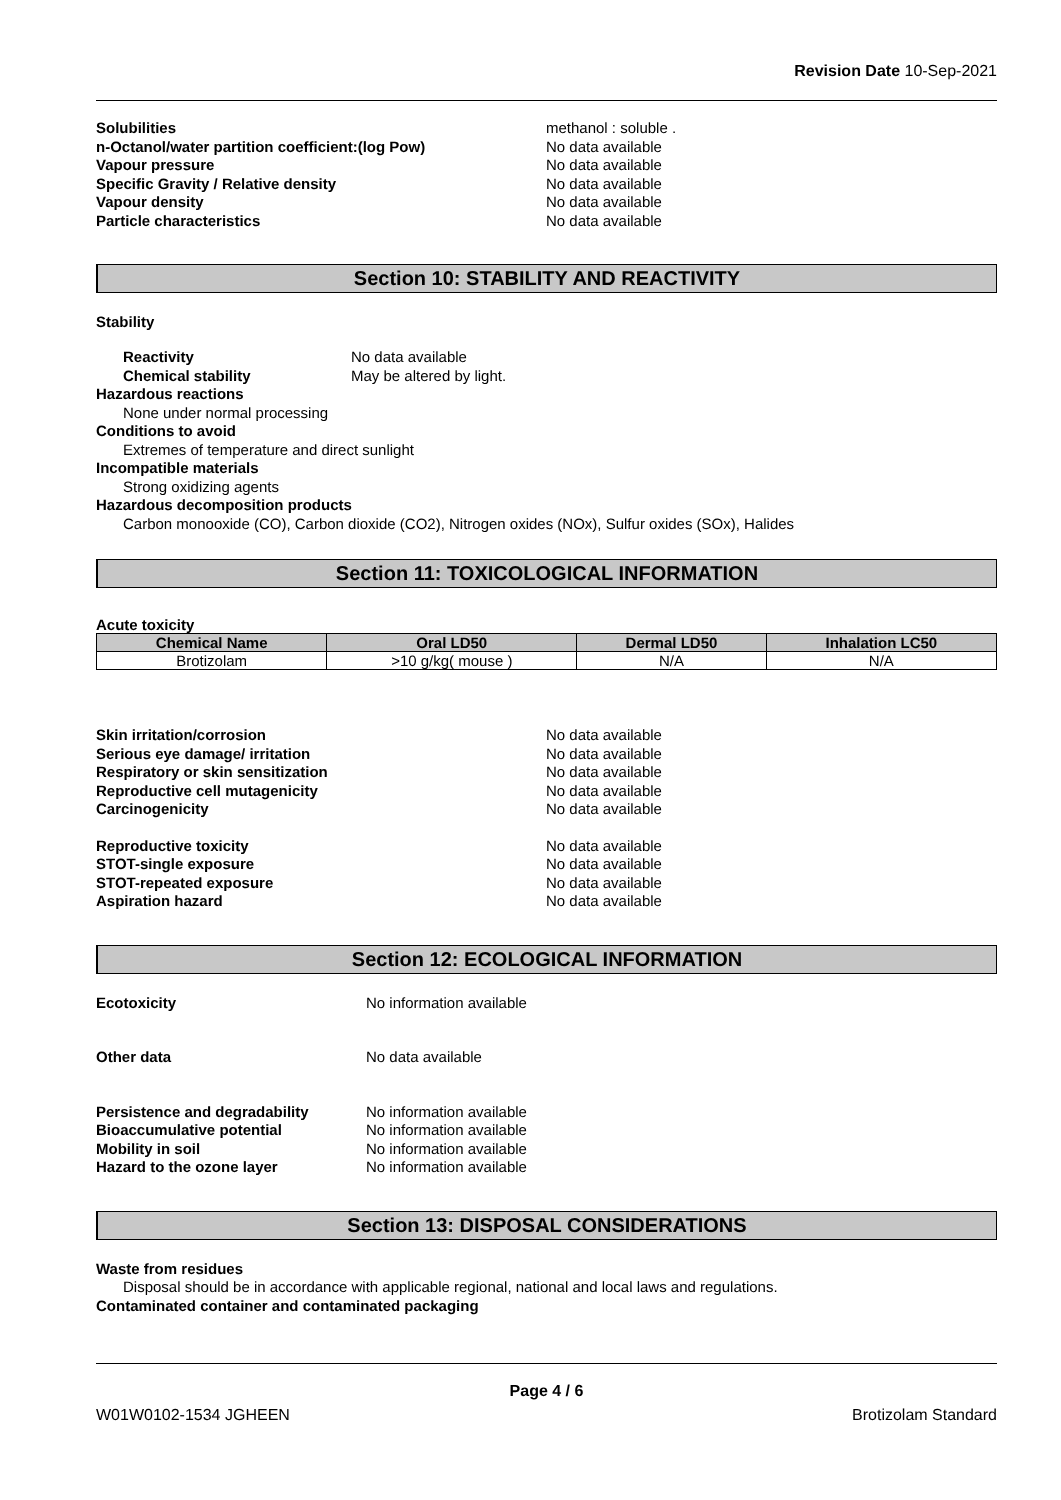Revision Date 10-Sep-2021
Solubilities methanol : soluble . n-Octanol/water partition coefficient:(log Pow) No data available Vapour pressure No data available Specific Gravity / Relative density No data available Vapour density No data available Particle characteristics No data available
Section 10: STABILITY AND REACTIVITY
Stability
Reactivity No data available Chemical stability May be altered by light.
Hazardous reactions
None under normal processing
Conditions to avoid
Extremes of temperature and direct sunlight
Incompatible materials
Strong oxidizing agents
Hazardous decomposition products
Carbon monooxide (CO), Carbon dioxide (CO2), Nitrogen oxides (NOx), Sulfur oxides (SOx), Halides
Section 11: TOXICOLOGICAL INFORMATION
Acute toxicity
| Chemical Name | Oral LD50 | Dermal LD50 | Inhalation LC50 |
| --- | --- | --- | --- |
| Brotizolam | >10 g/kg( mouse ) | N/A | N/A |
Skin irritation/corrosion No data available Serious eye damage/ irritation No data available Respiratory or skin sensitization No data available Reproductive cell mutagenicity No data available Carcinogenicity No data available
Reproductive toxicity No data available STOT-single exposure No data available STOT-repeated exposure No data available Aspiration hazard No data available
Section 12: ECOLOGICAL INFORMATION
Ecotoxicity No information available
Other data No data available
Persistence and degradability No information available Bioaccumulative potential No information available Mobility in soil No information available Hazard to the ozone layer No information available
Section 13: DISPOSAL CONSIDERATIONS
Waste from residues
Disposal should be in accordance with applicable regional, national and local laws and regulations.
Contaminated container and contaminated packaging
Page 4 / 6
W01W0102-1534 JGHEEN Brotizolam Standard